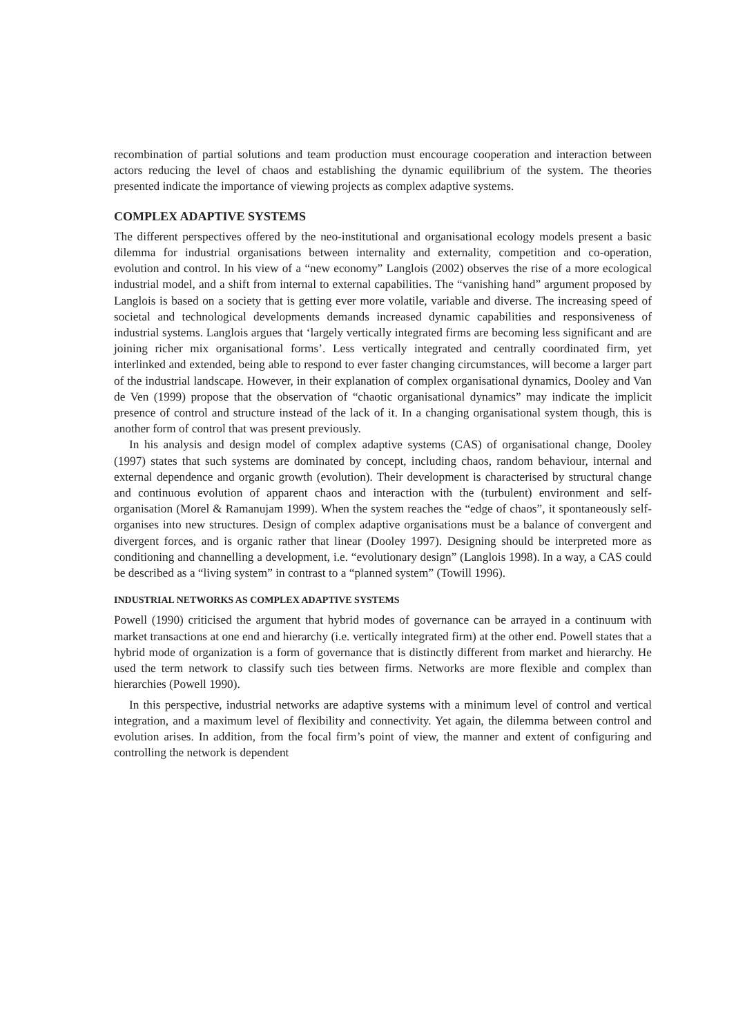recombination of partial solutions and team production must encourage cooperation and interaction between actors reducing the level of chaos and establishing the dynamic equilibrium of the system. The theories presented indicate the importance of viewing projects as complex adaptive systems.
COMPLEX ADAPTIVE SYSTEMS
The different perspectives offered by the neo-institutional and organisational ecology models present a basic dilemma for industrial organisations between internality and externality, competition and co-operation, evolution and control. In his view of a “new economy” Langlois (2002) observes the rise of a more ecological industrial model, and a shift from internal to external capabilities. The “vanishing hand” argument proposed by Langlois is based on a society that is getting ever more volatile, variable and diverse. The increasing speed of societal and technological developments demands increased dynamic capabilities and responsiveness of industrial systems. Langlois argues that ‘largely vertically integrated firms are becoming less significant and are joining richer mix organisational forms’. Less vertically integrated and centrally coordinated firm, yet interlinked and extended, being able to respond to ever faster changing circumstances, will become a larger part of the industrial landscape. However, in their explanation of complex organisational dynamics, Dooley and Van de Ven (1999) propose that the observation of “chaotic organisational dynamics” may indicate the implicit presence of control and structure instead of the lack of it. In a changing organisational system though, this is another form of control that was present previously.
In his analysis and design model of complex adaptive systems (CAS) of organisational change, Dooley (1997) states that such systems are dominated by concept, including chaos, random behaviour, internal and external dependence and organic growth (evolution). Their development is characterised by structural change and continuous evolution of apparent chaos and interaction with the (turbulent) environment and self-organisation (Morel & Ramanujam 1999). When the system reaches the “edge of chaos”, it spontaneously self-organises into new structures. Design of complex adaptive organisations must be a balance of convergent and divergent forces, and is organic rather that linear (Dooley 1997). Designing should be interpreted more as conditioning and channelling a development, i.e. “evolutionary design” (Langlois 1998). In a way, a CAS could be described as a “living system” in contrast to a “planned system” (Towill 1996).
INDUSTRIAL NETWORKS AS COMPLEX ADAPTIVE SYSTEMS
Powell (1990) criticised the argument that hybrid modes of governance can be arrayed in a continuum with market transactions at one end and hierarchy (i.e. vertically integrated firm) at the other end. Powell states that a hybrid mode of organization is a form of governance that is distinctly different from market and hierarchy. He used the term network to classify such ties between firms. Networks are more flexible and complex than hierarchies (Powell 1990).
In this perspective, industrial networks are adaptive systems with a minimum level of control and vertical integration, and a maximum level of flexibility and connectivity. Yet again, the dilemma between control and evolution arises. In addition, from the focal firm’s point of view, the manner and extent of configuring and controlling the network is dependent